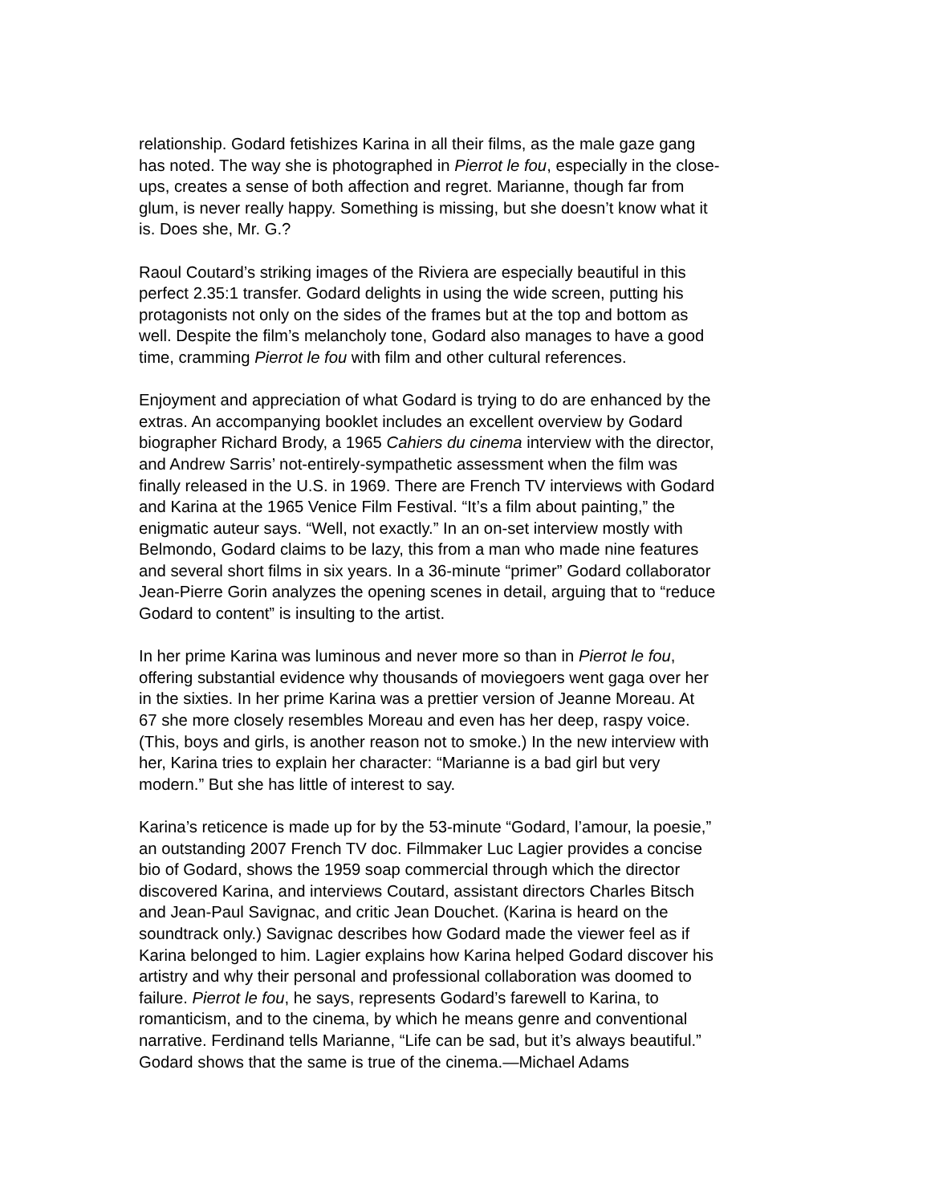relationship. Godard fetishizes Karina in all their films, as the male gaze gang has noted. The way she is photographed in Pierrot le fou, especially in the close- ups, creates a sense of both affection and regret. Marianne, though far from glum, is never really happy. Something is missing, but she doesn’t know what it is. Does she, Mr. G.?
Raoul Coutard’s striking images of the Riviera are especially beautiful in this perfect 2.35:1 transfer. Godard delights in using the wide screen, putting his protagonists not only on the sides of the frames but at the top and bottom as well. Despite the film’s melancholy tone, Godard also manages to have a good time, cramming Pierrot le fou with film and other cultural references.
Enjoyment and appreciation of what Godard is trying to do are enhanced by the extras. An accompanying booklet includes an excellent overview by Godard biographer Richard Brody, a 1965 Cahiers du cinema interview with the director, and Andrew Sarris’ not-entirely-sympathetic assessment when the film was finally released in the U.S. in 1969. There are French TV interviews with Godard and Karina at the 1965 Venice Film Festival. “It’s a film about painting,” the enigmatic auteur says. “Well, not exactly.” In an on-set interview mostly with Belmondo, Godard claims to be lazy, this from a man who made nine features and several short films in six years. In a 36-minute “primer” Godard collaborator Jean-Pierre Gorin analyzes the opening scenes in detail, arguing that to “reduce Godard to content” is insulting to the artist.
In her prime Karina was luminous and never more so than in Pierrot le fou, offering substantial evidence why thousands of moviegoers went gaga over her in the sixties. In her prime Karina was a prettier version of Jeanne Moreau. At 67 she more closely resembles Moreau and even has her deep, raspy voice. (This, boys and girls, is another reason not to smoke.) In the new interview with her, Karina tries to explain her character: “Marianne is a bad girl but very modern.” But she has little of interest to say.
Karina’s reticence is made up for by the 53-minute “Godard, l’amour, la poesie,” an outstanding 2007 French TV doc. Filmmaker Luc Lagier provides a concise bio of Godard, shows the 1959 soap commercial through which the director discovered Karina, and interviews Coutard, assistant directors Charles Bitsch and Jean-Paul Savignac, and critic Jean Douchet. (Karina is heard on the soundtrack only.) Savignac describes how Godard made the viewer feel as if Karina belonged to him. Lagier explains how Karina helped Godard discover his artistry and why their personal and professional collaboration was doomed to failure. Pierrot le fou, he says, represents Godard’s farewell to Karina, to romanticism, and to the cinema, by which he means genre and conventional narrative. Ferdinand tells Marianne, “Life can be sad, but it’s always beautiful.” Godard shows that the same is true of the cinema.—Michael Adams